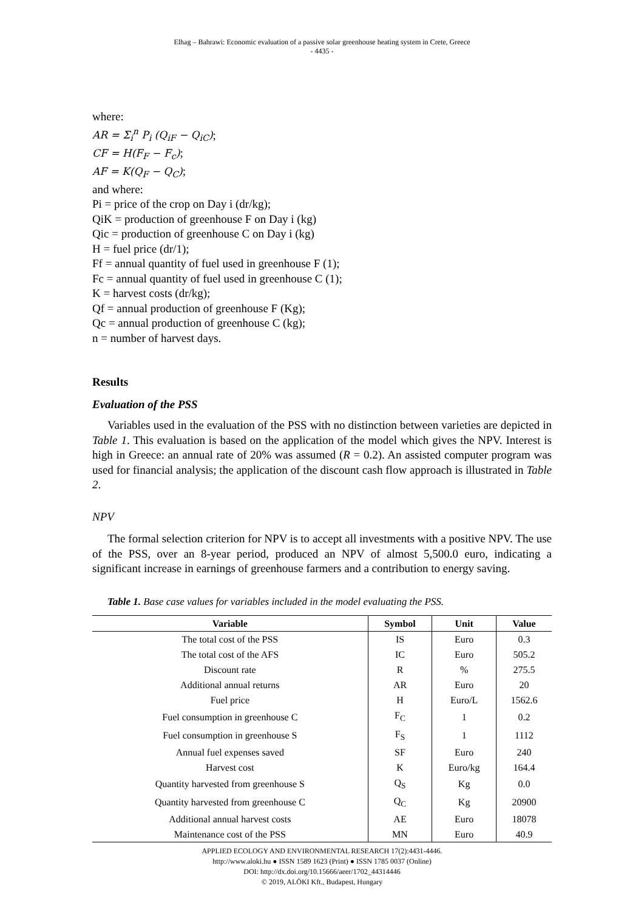Elhag – Bahrawi: Economic evaluation of a passive solar greenhouse heating system in Crete, Greece
- 4435 -
where:
AR = Σ<sub>i</sub><sup>n</sup> P<sub>i</sub> (Q<sub>iF</sub> − Q<sub>iC</sub>);
CF = H(F<sub>F</sub> − F<sub>c</sub>);
AF = K(Q<sub>F</sub> − Q<sub>C</sub>);
and where:
Pi = price of the crop on Day i (dr/kg);
QiK = production of greenhouse F on Day i (kg)
Qic = production of greenhouse C on Day i (kg)
H = fuel price (dr/1);
Ff = annual quantity of fuel used in greenhouse F (1);
Fc = annual quantity of fuel used in greenhouse C (1);
K = harvest costs (dr/kg);
Qf = annual production of greenhouse F (Kg);
Qc = annual production of greenhouse C (kg);
n = number of harvest days.
Results
Evaluation of the PSS
Variables used in the evaluation of the PSS with no distinction between varieties are depicted in Table 1. This evaluation is based on the application of the model which gives the NPV. Interest is high in Greece: an annual rate of 20% was assumed (R = 0.2). An assisted computer program was used for financial analysis; the application of the discount cash flow approach is illustrated in Table 2.
NPV
The formal selection criterion for NPV is to accept all investments with a positive NPV. The use of the PSS, over an 8-year period, produced an NPV of almost 5,500.0 euro, indicating a significant increase in earnings of greenhouse farmers and a contribution to energy saving.
Table 1. Base case values for variables included in the model evaluating the PSS.
| Variable | Symbol | Unit | Value |
| --- | --- | --- | --- |
| The total cost of the PSS | IS | Euro | 0.3 |
| The total cost of the AFS | IC | Euro | 505.2 |
| Discount rate | R | % | 275.5 |
| Additional annual returns | AR | Euro | 20 |
| Fuel price | H | Euro/L | 1562.6 |
| Fuel consumption in greenhouse C | F<sub>C</sub> | 1 | 0.2 |
| Fuel consumption in greenhouse S | F<sub>S</sub> | 1 | 1112 |
| Annual fuel expenses saved | SF | Euro | 240 |
| Harvest cost | K | Euro/kg | 164.4 |
| Quantity harvested from greenhouse S | Q<sub>S</sub> | Kg | 0.0 |
| Quantity harvested from greenhouse C | Q<sub>C</sub> | Kg | 20900 |
| Additional annual harvest costs | AE | Euro | 18078 |
| Maintenance cost of the PSS | MN | Euro | 40.9 |
APPLIED ECOLOGY AND ENVIRONMENTAL RESEARCH 17(2):4431-4446.
http://www.aloki.hu ● ISSN 1589 1623 (Print) ● ISSN 1785 0037 (Online)
DOI: http://dx.doi.org/10.15666/aeer/1702_44314446
© 2019, ALÖKI Kft., Budapest, Hungary